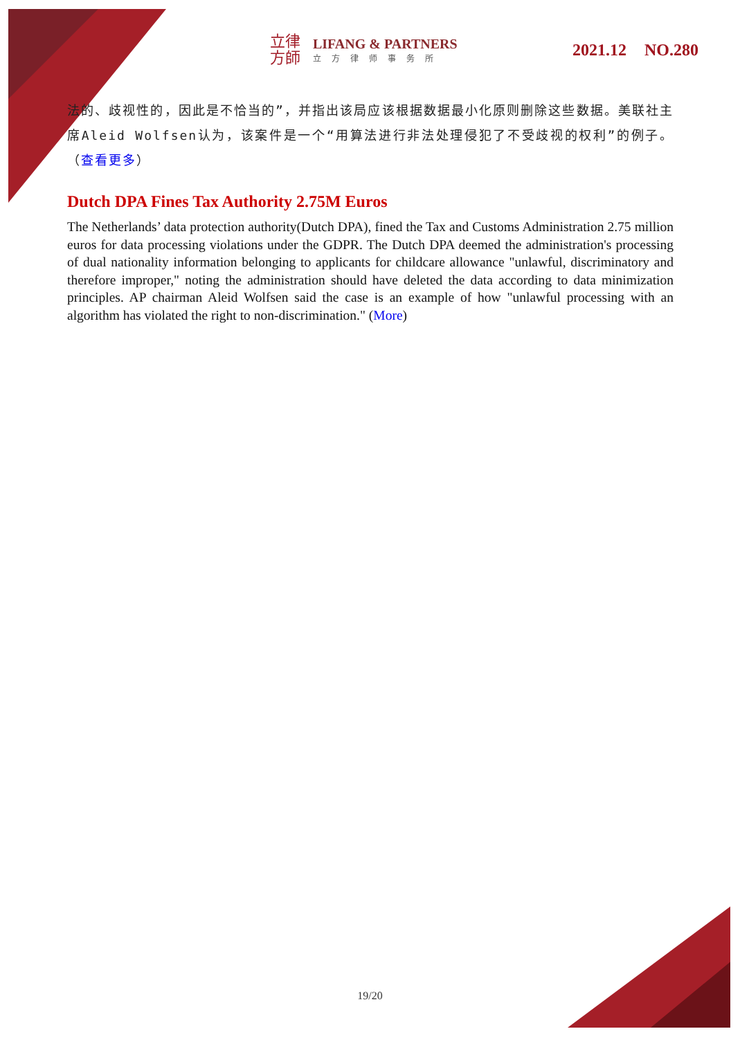立律
方師
LIFANG & PARTNERS
立方律师事务所
2021.12 NO.280
法的、歧视性的，因此是不恰当的”，并指出该局应该根据数据最小化原则删除这些数据。美联社主席Aleid Wolfsen认为，该案件是一个“用算法进行非法处理侵犯了不受歧视的权利”的例子。（查看更多）
Dutch DPA Fines Tax Authority 2.75M Euros
The Netherlands’ data protection authority(Dutch DPA), fined the Tax and Customs Administration 2.75 million euros for data processing violations under the GDPR. The Dutch DPA deemed the administration's processing of dual nationality information belonging to applicants for childcare allowance "unlawful, discriminatory and therefore improper," noting the administration should have deleted the data according to data minimization principles. AP chairman Aleid Wolfsen said the case is an example of how "unlawful processing with an algorithm has violated the right to non-discrimination." (More)
19/20